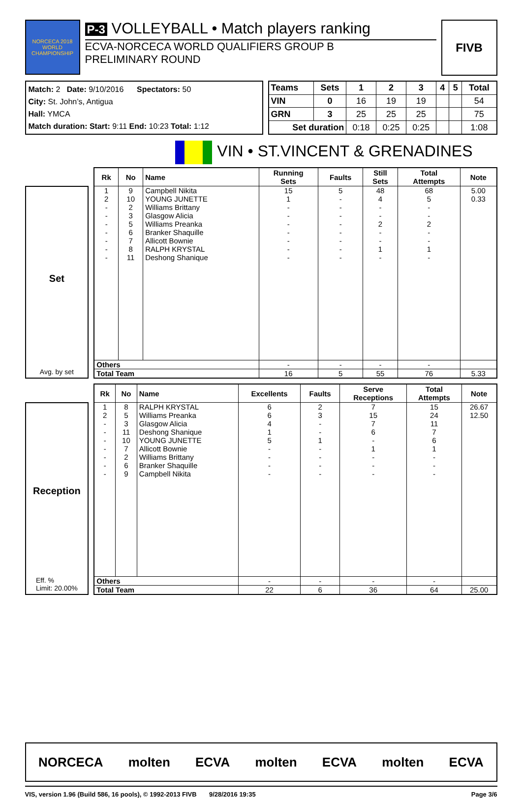NORCECA 2018 WORLD CHAMPIONSHIP
P-3 VOLLEYBALL • Match players ranking
ECVA-NORCECA WORLD QUALIFIERS GROUP B
PRELIMINARY ROUND
FIVB
Match: 2 Date: 9/10/2016 Spectators: 50
City: St. John’s, Antigua
Hall: YMCA
Match duration: Start: 9:11 End: 10:23 Total: 1:12
| Teams | Sets | 1 | 2 | 3 | 4 | 5 | Total |
| --- | --- | --- | --- | --- | --- | --- | --- |
| VIN | 0 | 16 | 19 | 19 | | | 54 |
| GRN | 3 | 25 | 25 | 25 | | | 75 |
| Set duration | | 0:18 | 0:25 | 0:25 | | | 1:08 |
VIN • ST.VINCENT & GRENADINES
Set
Avg. by set
| Rk | No | Name | Running Sets | Faults | Still Sets | Total Attempts | Note |
| --- | --- | --- | --- | --- | --- | --- | --- |
| 1 | 9 | Campbell Nikita | 15 | 5 | 48 | 68 | 5.00 |
| 2 | 10 | YOUNG JUNETTE | 1 | - | 4 | 5 | 0.33 |
| - | 2 | Williams Brittany | - | - | - | - | |
| - | 3 | Glasgow Alicia | - | - | - | - | |
| - | 5 | Williams Preanka | - | - | 2 | 2 | |
| - | 6 | Branker Shaquille | - | - | - | - | |
| - | 7 | Allicott Bownie | - | - | - | - | |
| - | 8 | RALPH KRYSTAL | - | - | 1 | 1 | |
| - | 11 | Deshong Shanique | - | - | - | - | |
| Others | | | - | - | - | - | |
| Total Team | | | 16 | 5 | 55 | 76 | 5.33 |
Reception
Eff. %
Limit: 20.00%
| Rk | No | Name | Excellents | Faults | Serve Receptions | Total Attempts | Note |
| --- | --- | --- | --- | --- | --- | --- | --- |
| 1 | 8 | RALPH KRYSTAL | 6 | 2 | 7 | 15 | 26.67 |
| 2 | 5 | Williams Preanka | 6 | 3 | 15 | 24 | 12.50 |
| - | 3 | Glasgow Alicia | 4 | - | 7 | 11 | |
| - | 11 | Deshong Shanique | 1 | - | 6 | 7 | |
| - | 10 | YOUNG JUNETTE | 5 | 1 | - | 6 | |
| - | 7 | Allicott Bownie | - | - | 1 | 1 | |
| - | 2 | Williams Brittany | - | - | - | - | |
| - | 6 | Branker Shaquille | - | - | - | - | |
| - | 9 | Campbell Nikita | - | - | - | - | |
| Others | | | - | - | - | - | |
| Total Team | | | 22 | 6 | 36 | 64 | 25.00 |
NORCECA molten ECVA molten ECVA molten ECVA
VIS, version 1.96 (Build 586, 16 pools), © 1992-2013 FIVB 9/28/2016 19:35 Page 3/6